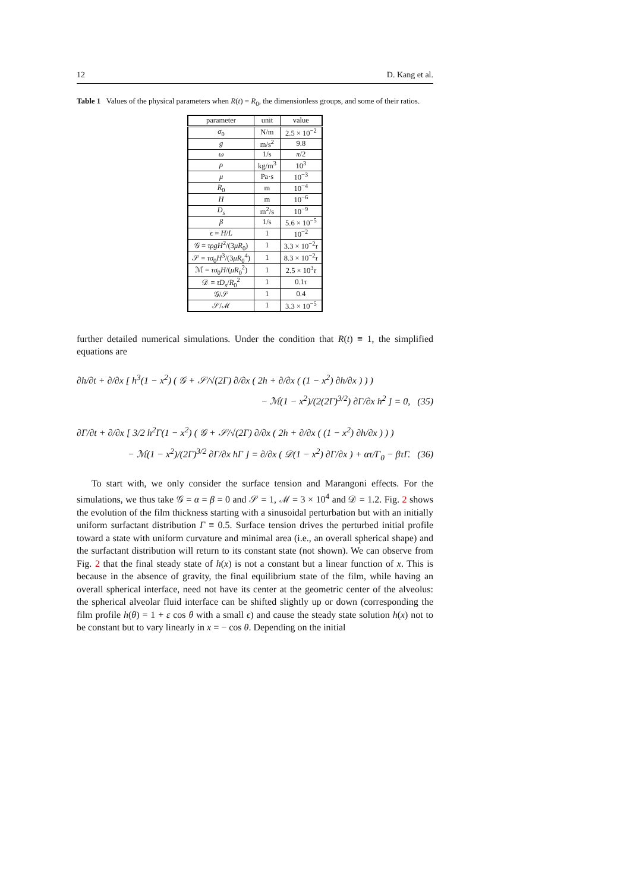12 D. Kang et al.
Table 1 Values of the physical parameters when R(t) = R<sub>0</sub>, the dimensionless groups, and some of their ratios.
| parameter | unit | value |
| --- | --- | --- |
| σ<sub>0</sub> | N/m | 2.5 × 10<sup>−2</sup> |
| g | m/s<sup>2</sup> | 9.8 |
| ω | 1/s | π /2 |
| ρ | kg/m<sup>3</sup> | 10<sup>3</sup> |
| μ | Pa·s | 10<sup>−3</sup> |
| R<sub>0</sub> | m | 10<sup>−4</sup> |
| H | m | 10<sup>−6</sup> |
| D<sub>s</sub> | m<sup>2</sup>/s | 10<sup>−9</sup> |
| β | 1/s | 5.6 × 10<sup>−5</sup> |
| ϵ = H / L | 1 | 10<sup>−2</sup> |
| 𝒢 = τρgH<sup>2</sup>/(3 μR<sub>0</sub>) | 1 | 3.3 × 10<sup>−2</sup> τ |
| 𝒮 = τσ<sub>0</sub> H<sup>3</sup>/(3 μR<sub>0</sub><sup>4</sup>) | 1 | 8.3 × 10<sup>−2</sup> τ |
| ℳ = τσ<sub>0</sub> H /( μR<sub>0</sub><sup>2</sup>) | 1 | 2.5 × 10<sup>3</sup> τ |
| 𝒟 = τD<sub>s</sub> / R<sub>0</sub><sup>2</sup> | 1 | 0.1 τ |
| 𝒢/𝒮 | 1 | 0.4 |
| 𝒮/ℳ | 1 | 3.3 × 10<sup>−5</sup> |
further detailed numerical simulations. Under the condition that R(t) ≡ 1, the simplified equations are
∂h/∂t + ∂/∂x [ h<sup>3</sup>(1 − x<sup>2</sup>) ( 𝒢 + 𝒮/√(2Γ) ∂/∂x ( 2h + ∂/∂x ( (1 − x<sup>2</sup>) ∂h/∂x ) ) )
− ℳ(1 − x<sup>2</sup>)/(2(2Γ)<sup>3/2</sup>) ∂Γ/∂x h<sup>2</sup> ] = 0, (35)
∂Γ/∂t + ∂/∂x [ 3/2 h<sup>2</sup>Γ(1 − x<sup>2</sup>) ( 𝒢 + 𝒮/√(2Γ) ∂/∂x ( 2h + ∂/∂x ( (1 − x<sup>2</sup>) ∂h/∂x ) ) )
− ℳ(1 − x<sup>2</sup>)/(2Γ)<sup>3/2</sup> ∂Γ/∂x hΓ ] = ∂/∂x ( 𝒟(1 − x<sup>2</sup>) ∂Γ/∂x ) + ατ/Γ<sub>0</sub> − βτΓ. (36)
To start with, we only consider the surface tension and Marangoni effects. For the simulations, we thus take 𝒢 = α = β = 0 and 𝒮 = 1, ℳ = 3 × 10<sup>4</sup> and 𝒟 = 1.2. Fig. 2 shows the evolution of the film thickness starting with a sinusoidal perturbation but with an initially uniform surfactant distribution Γ ≡ 0.5. Surface tension drives the perturbed initial profile toward a state with uniform curvature and minimal area (i.e., an overall spherical shape) and the surfactant distribution will return to its constant state (not shown). We can observe from Fig. 2 that the final steady state of h(x) is not a constant but a linear function of x. This is because in the absence of gravity, the final equilibrium state of the film, while having an overall spherical interface, need not have its center at the geometric center of the alveolus: the spherical alveolar fluid interface can be shifted slightly up or down (corresponding the film profile h(θ) = 1 + ε cos θ with a small ϵ) and cause the steady state solution h(x) not to be constant but to vary linearly in x = − cos θ. Depending on the initial